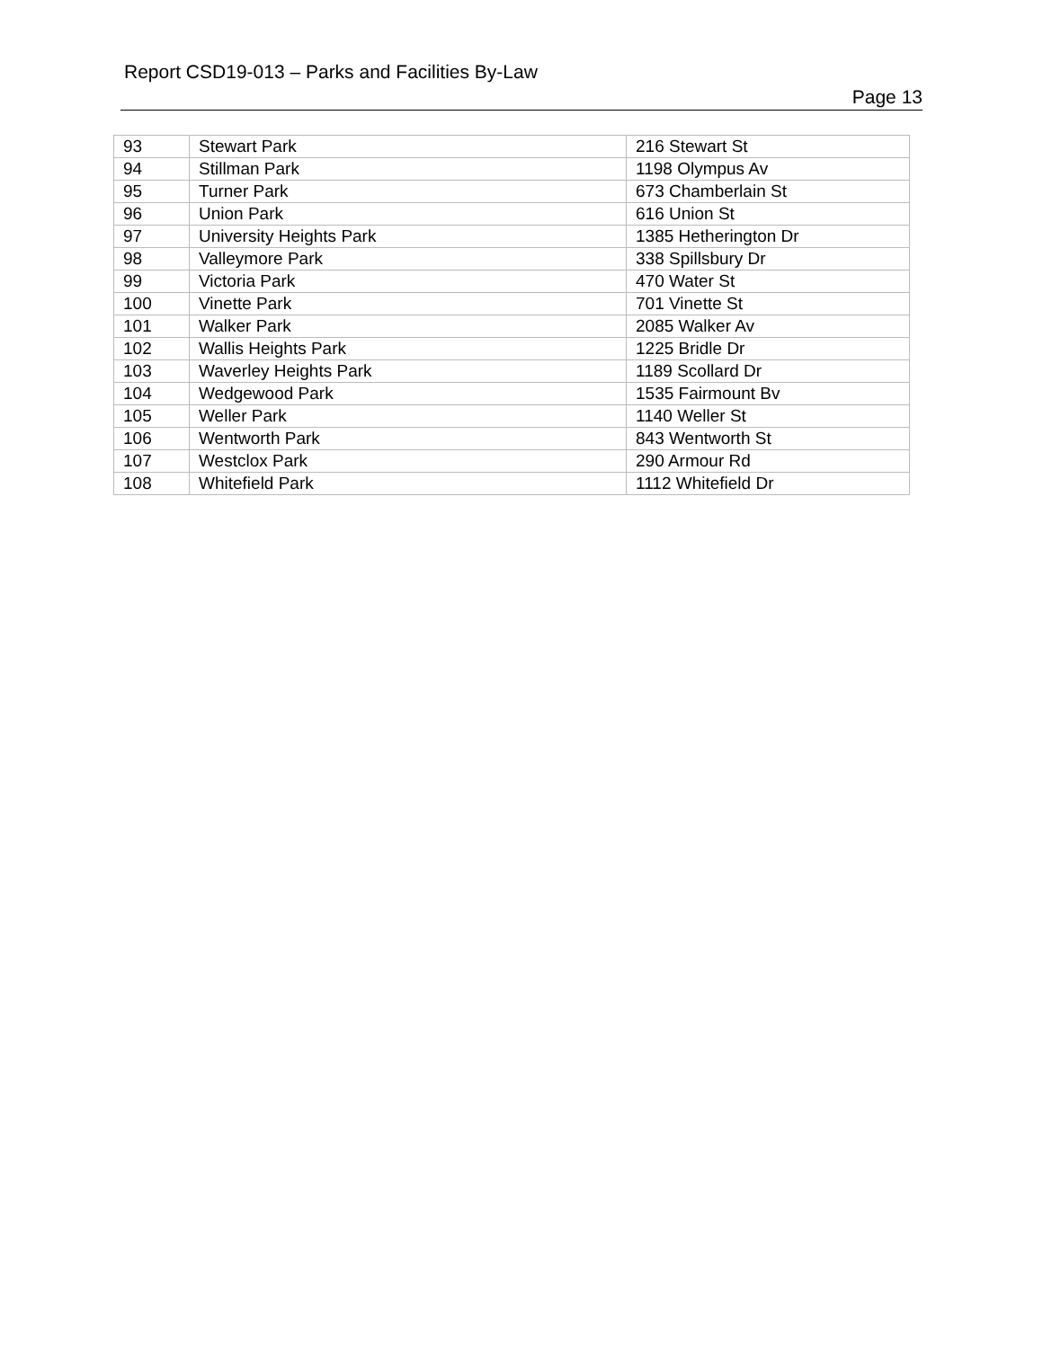Report CSD19-013 – Parks and Facilities By-Law
Page 13
| 93 | Stewart Park | 216 Stewart St |
| 94 | Stillman Park | 1198 Olympus Av |
| 95 | Turner Park | 673 Chamberlain St |
| 96 | Union Park | 616 Union St |
| 97 | University Heights Park | 1385 Hetherington Dr |
| 98 | Valleymore Park | 338 Spillsbury Dr |
| 99 | Victoria Park | 470 Water St |
| 100 | Vinette Park | 701 Vinette St |
| 101 | Walker Park | 2085 Walker Av |
| 102 | Wallis Heights Park | 1225 Bridle Dr |
| 103 | Waverley Heights Park | 1189 Scollard Dr |
| 104 | Wedgewood Park | 1535 Fairmount Bv |
| 105 | Weller Park | 1140 Weller St |
| 106 | Wentworth Park | 843 Wentworth St |
| 107 | Westclox Park | 290 Armour Rd |
| 108 | Whitefield Park | 1112 Whitefield Dr |